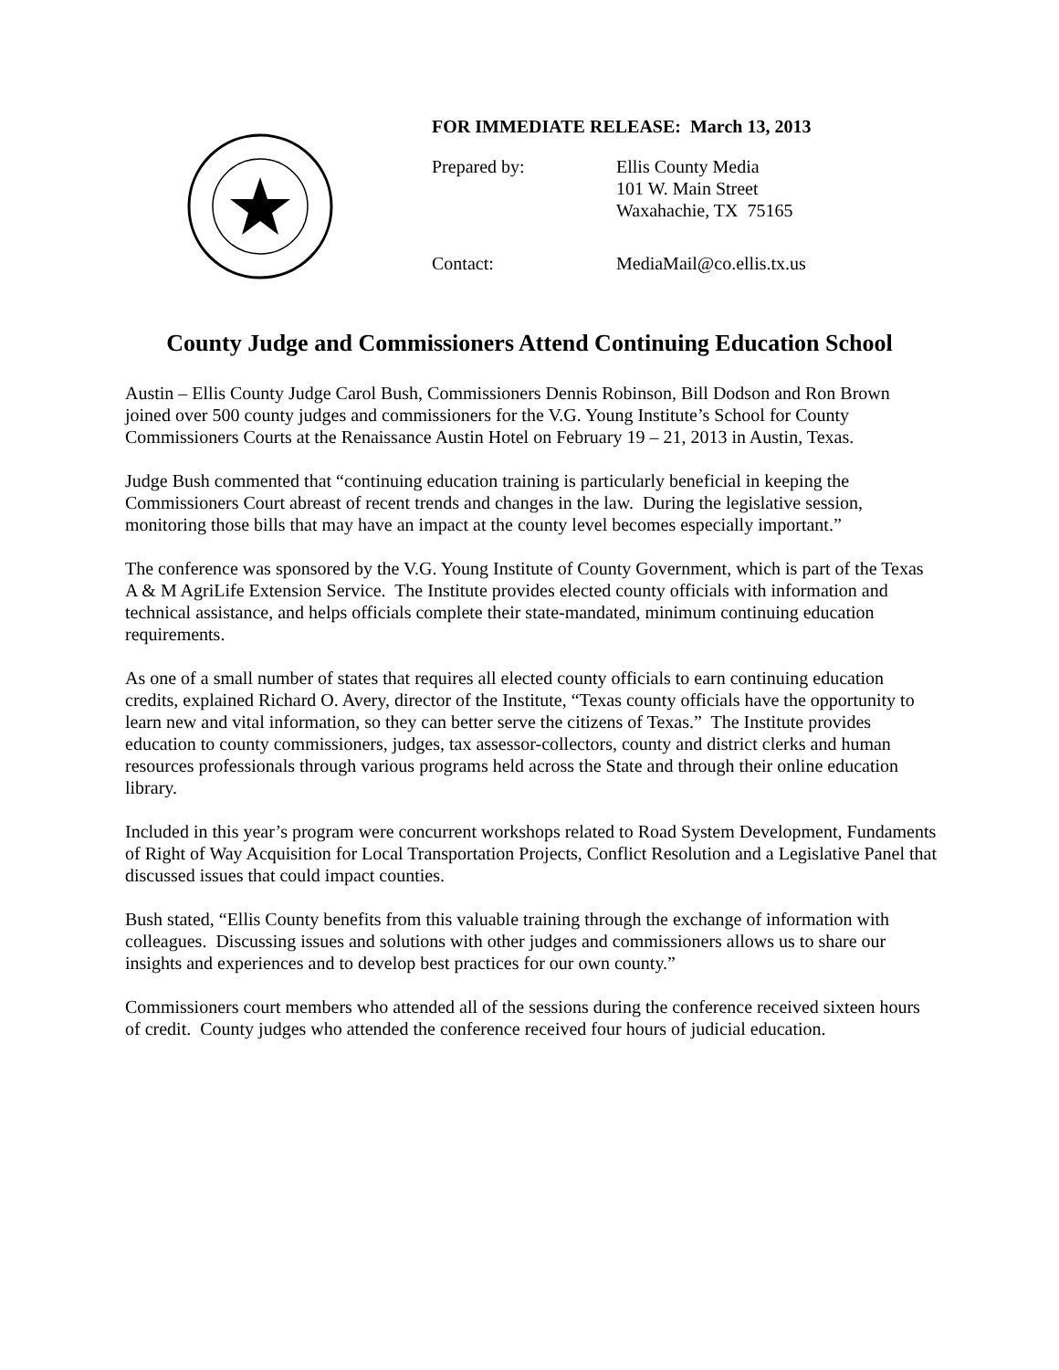FOR IMMEDIATE RELEASE: March 13, 2013
Prepared by: Ellis County Media
101 W. Main Street
Waxahachie, TX 75165
Contact: MediaMail@co.ellis.tx.us
County Judge and Commissioners Attend Continuing Education School
Austin – Ellis County Judge Carol Bush, Commissioners Dennis Robinson, Bill Dodson and Ron Brown joined over 500 county judges and commissioners for the V.G. Young Institute’s School for County Commissioners Courts at the Renaissance Austin Hotel on February 19 – 21, 2013 in Austin, Texas.
Judge Bush commented that “continuing education training is particularly beneficial in keeping the Commissioners Court abreast of recent trends and changes in the law. During the legislative session, monitoring those bills that may have an impact at the county level becomes especially important.”
The conference was sponsored by the V.G. Young Institute of County Government, which is part of the Texas A & M AgriLife Extension Service. The Institute provides elected county officials with information and technical assistance, and helps officials complete their state-mandated, minimum continuing education requirements.
As one of a small number of states that requires all elected county officials to earn continuing education credits, explained Richard O. Avery, director of the Institute, “Texas county officials have the opportunity to learn new and vital information, so they can better serve the citizens of Texas.” The Institute provides education to county commissioners, judges, tax assessor-collectors, county and district clerks and human resources professionals through various programs held across the State and through their online education library.
Included in this year’s program were concurrent workshops related to Road System Development, Fundaments of Right of Way Acquisition for Local Transportation Projects, Conflict Resolution and a Legislative Panel that discussed issues that could impact counties.
Bush stated, “Ellis County benefits from this valuable training through the exchange of information with colleagues. Discussing issues and solutions with other judges and commissioners allows us to share our insights and experiences and to develop best practices for our own county.”
Commissioners court members who attended all of the sessions during the conference received sixteen hours of credit. County judges who attended the conference received four hours of judicial education.